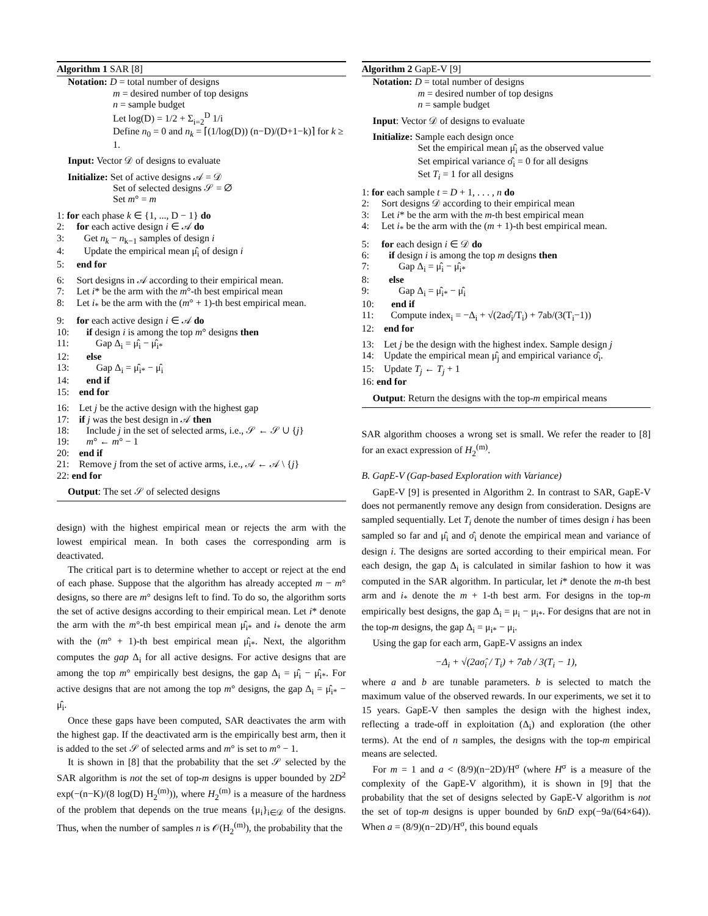Algorithm 1 SAR [8]
Notation: D = total number of designs
m = desired number of top designs
n = sample budget
Let log(D) = 1/2 + Σ<sub>i=2</sub><sup>D</sup> 1/i
Define n<sub>0</sub> = 0 and n<sub>k</sub> = ⌈(1/log(D)) (n−D)/(D+1−k)⌉ for k ≥ 1.
Input: Vector 𝒟 of designs to evaluate
Initialize: Set of active designs 𝒜 = 𝒟
Set of selected designs 𝒮 = ∅
Set m° = m
1: for each phase k ∈ {1, ..., D − 1} do
2: for each active design i ∈ 𝒜 do
3: Get n<sub>k</sub> − n<sub>k−1</sub> samples of design i
4: Update the empirical mean μ̂<sub>i</sub> of design i
5: end for
6: Sort designs in 𝒜 according to their empirical mean.
7: Let i* be the arm with the m°-th best empirical mean
8: Let i<sub>*</sub> be the arm with the (m° + 1)-th best empirical mean.
9: for each active design i ∈ 𝒜 do
10: if design i is among the top m° designs then
11: Gap Δ<sub>i</sub> = μ̂<sub>i</sub> − μ̂<sub>i*</sub>
12: else
13: Gap Δ<sub>i</sub> = μ̂<sub>i*</sub> − μ̂<sub>i</sub>
14: end if
15: end for
16: Let j be the active design with the highest gap
17: if j was the best design in 𝒜 then
18: Include j in the set of selected arms, i.e., 𝒮 ← 𝒮 ∪ {j}
19: m° ← m° − 1
20: end if
21: Remove j from the set of active arms, i.e., 𝒜 ← 𝒜 \ {j}
22: end for
Output: The set 𝒮 of selected designs
design) with the highest empirical mean or rejects the arm with the lowest empirical mean. In both cases the corresponding arm is deactivated.
The critical part is to determine whether to accept or reject at the end of each phase. Suppose that the algorithm has already accepted m − m° designs, so there are m° designs left to find. To do so, the algorithm sorts the set of active designs according to their empirical mean. Let i* denote the arm with the m°-th best empirical mean μ̂<sub>i*</sub> and i<sub>*</sub> denote the arm with the (m° + 1)-th best empirical mean μ̂<sub>i*</sub>. Next, the algorithm computes the gap Δ<sub>i</sub> for all active designs. For active designs that are among the top m° empirically best designs, the gap Δ<sub>i</sub> = μ̂<sub>i</sub> − μ̂<sub>i*</sub>. For active designs that are not among the top m° designs, the gap Δ<sub>i</sub> = μ̂<sub>i*</sub> − μ̂<sub>i</sub>.
Once these gaps have been computed, SAR deactivates the arm with the highest gap. If the deactivated arm is the empirically best arm, then it is added to the set 𝒮 of selected arms and m° is set to m° − 1.
It is shown in [8] that the probability that the set 𝒮 selected by the SAR algorithm is not the set of top-m designs is upper bounded by 2D<sup>2</sup> exp(−(n−K)/(8 log(D) H<sub>2</sub><sup>(m)</sup>)), where H<sub>2</sub><sup>(m)</sup> is a measure of the hardness of the problem that depends on the true means {μ<sub>i</sub>}<sub>i∈𝒟</sub> of the designs. Thus, when the number of samples n is 𝒪(H<sub>2</sub><sup>(m)</sup>), the probability that the
Algorithm 2 GapE-V [9]
Notation: D = total number of designs
m = desired number of top designs
n = sample budget
Input: Vector 𝒟 of designs to evaluate
Initialize: Sample each design once
Set the empirical mean μ̂<sub>i</sub> as the observed value
Set empirical variance σ̂<sub>i</sub> = 0 for all designs
Set T<sub>i</sub> = 1 for all designs
1: for each sample t = D + 1, . . . , n do
2: Sort designs 𝒟 according to their empirical mean
3: Let i* be the arm with the m-th best empirical mean
4: Let i<sub>*</sub> be the arm with the (m + 1)-th best empirical mean.
5: for each design i ∈ 𝒟 do
6: if design i is among the top m designs then
7: Gap Δ<sub>i</sub> = μ̂<sub>i</sub> − μ̂<sub>i*</sub>
8: else
9: Gap Δ<sub>i</sub> = μ̂<sub>i*</sub> − μ̂<sub>i</sub>
10: end if
11: Compute index<sub>i</sub> = −Δ<sub>i</sub> + √(2aσ̂<sub>i</sub>/T<sub>i</sub>) + 7ab/(3(T<sub>i</sub>−1))
12: end for
13: Let j be the design with the highest index. Sample design j
14: Update the empirical mean μ̂<sub>j</sub> and empirical variance σ̂<sub>i</sub>.
15: Update T<sub>j</sub> ← T<sub>j</sub> + 1
16: end for
Output: Return the designs with the top-m empirical means
SAR algorithm chooses a wrong set is small. We refer the reader to [8] for an exact expression of H<sub>2</sub><sup>(m)</sup>.
B. GapE-V (Gap-based Exploration with Variance)
GapE-V [9] is presented in Algorithm 2. In contrast to SAR, GapE-V does not permanently remove any design from consideration. Designs are sampled sequentially. Let T<sub>i</sub> denote the number of times design i has been sampled so far and μ̂<sub>i</sub> and σ̂<sub>i</sub> denote the empirical mean and variance of design i. The designs are sorted according to their empirical mean. For each design, the gap Δ<sub>i</sub> is calculated in similar fashion to how it was computed in the SAR algorithm. In particular, let i* denote the m-th best arm and i<sub>*</sub> denote the m + 1-th best arm. For designs in the top-m empirically best designs, the gap Δ<sub>i</sub> = μ<sub>i</sub> − μ<sub>i*</sub>. For designs that are not in the top-m designs, the gap Δ<sub>i</sub> = μ<sub>i*</sub> − μ<sub>i</sub>.
Using the gap for each arm, GapE-V assigns an index
−Δ<sub>i</sub> + √(2aσ̂<sub>i</sub> / T<sub>i</sub>) + 7ab / 3(T<sub>i</sub> − 1),
where a and b are tunable parameters. b is selected to match the maximum value of the observed rewards. In our experiments, we set it to 15 years. GapE-V then samples the design with the highest index, reflecting a trade-off in exploitation (Δ<sub>i</sub>) and exploration (the other terms). At the end of n samples, the designs with the top-m empirical means are selected.
For m = 1 and a < (8/9)(n−2D)/H<sup>σ</sup> (where H<sup>σ</sup> is a measure of the complexity of the GapE-V algorithm), it is shown in [9] that the probability that the set of designs selected by GapE-V algorithm is not the set of top-m designs is upper bounded by 6nD exp(−9a/(64×64)). When a = (8/9)(n−2D)/H<sup>σ</sup>, this bound equals